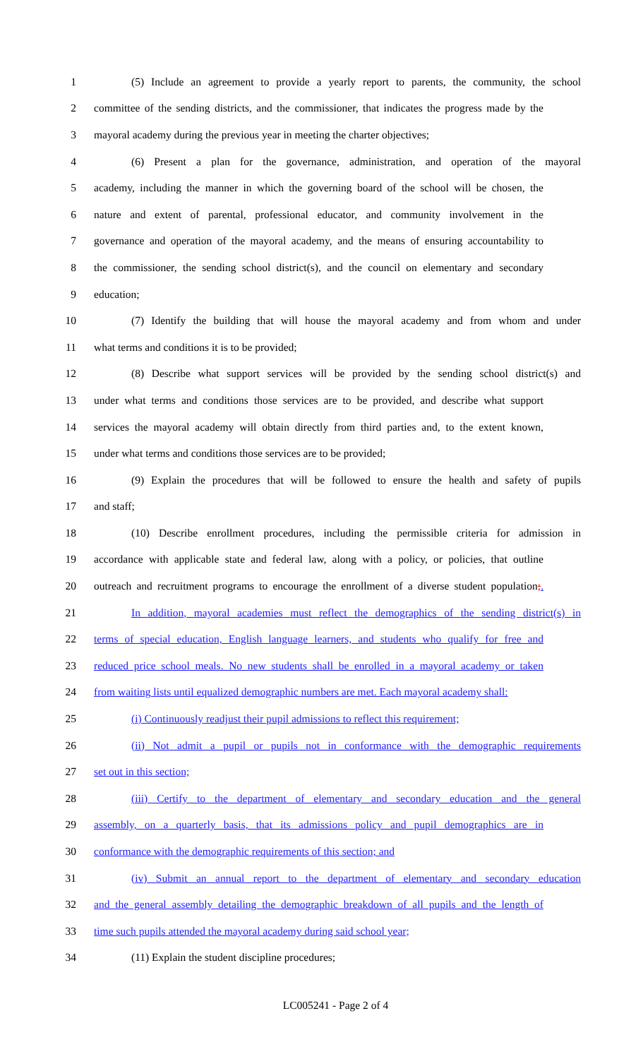1 (5) Include an agreement to provide a yearly report to parents, the community, the school
2 committee of the sending districts, and the commissioner, that indicates the progress made by the
3 mayoral academy during the previous year in meeting the charter objectives;
4 (6) Present a plan for the governance, administration, and operation of the mayoral
5 academy, including the manner in which the governing board of the school will be chosen, the
6 nature and extent of parental, professional educator, and community involvement in the
7 governance and operation of the mayoral academy, and the means of ensuring accountability to
8 the commissioner, the sending school district(s), and the council on elementary and secondary
9 education;
10 (7) Identify the building that will house the mayoral academy and from whom and under
11 what terms and conditions it is to be provided;
12 (8) Describe what support services will be provided by the sending school district(s) and
13 under what terms and conditions those services are to be provided, and describe what support
14 services the mayoral academy will obtain directly from third parties and, to the extent known,
15 under what terms and conditions those services are to be provided;
16 (9) Explain the procedures that will be followed to ensure the health and safety of pupils
17 and staff;
18 (10) Describe enrollment procedures, including the permissible criteria for admission in
19 accordance with applicable state and federal law, along with a policy, or policies, that outline
20 outreach and recruitment programs to encourage the enrollment of a diverse student population;.
21 In addition, mayoral academies must reflect the demographics of the sending district(s) in
22 terms of special education, English language learners, and students who qualify for free and
23 reduced price school meals. No new students shall be enrolled in a mayoral academy or taken
24 from waiting lists until equalized demographic numbers are met. Each mayoral academy shall:
25 (i) Continuously readjust their pupil admissions to reflect this requirement;
26 (ii) Not admit a pupil or pupils not in conformance with the demographic requirements
27 set out in this section;
28 (iii) Certify to the department of elementary and secondary education and the general
29 assembly, on a quarterly basis, that its admissions policy and pupil demographics are in
30 conformance with the demographic requirements of this section; and
31 (iv) Submit an annual report to the department of elementary and secondary education
32 and the general assembly detailing the demographic breakdown of all pupils and the length of
33 time such pupils attended the mayoral academy during said school year;
34 (11) Explain the student discipline procedures;
LC005241 - Page 2 of 4